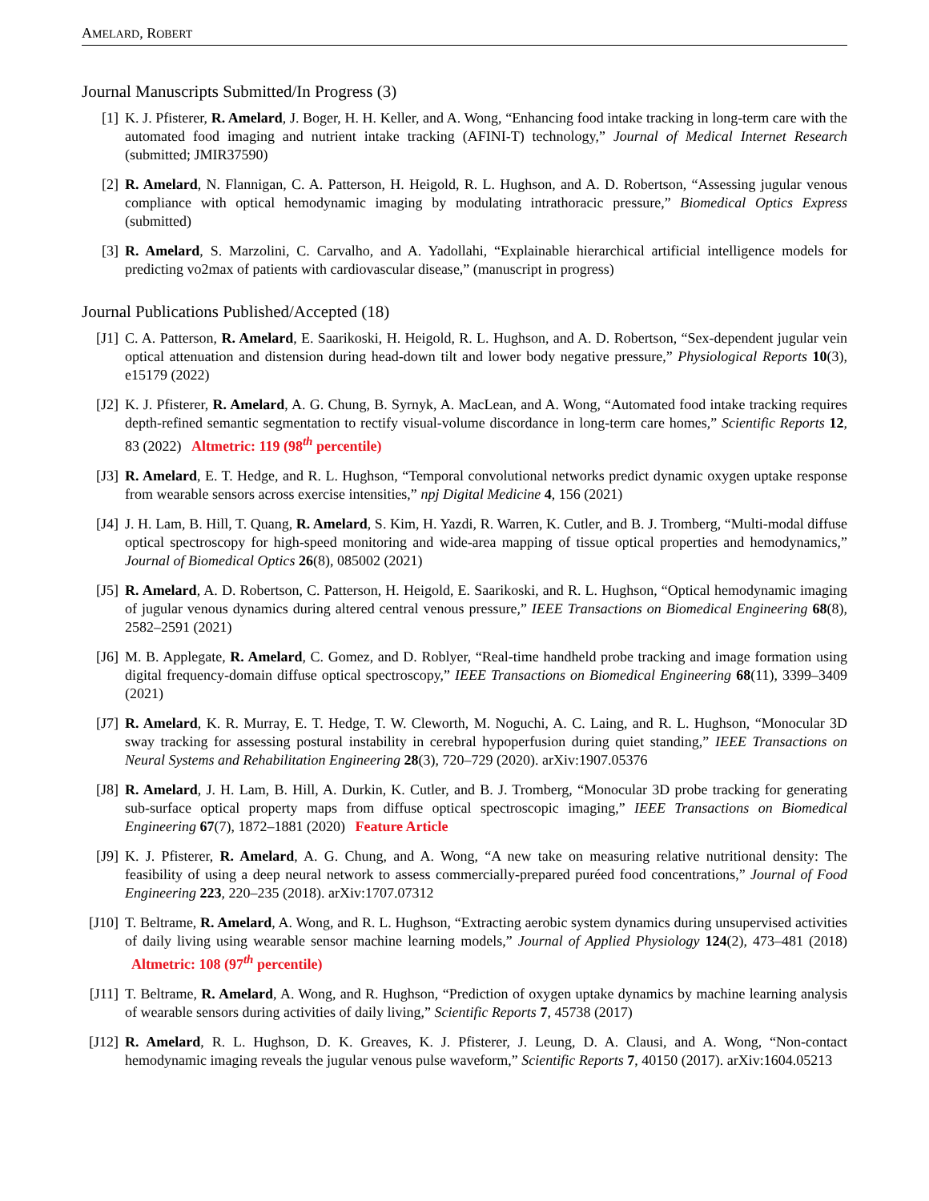AMELARD, ROBERT
Journal Manuscripts Submitted/In Progress (3)
[1] K. J. Pfisterer, R. Amelard, J. Boger, H. H. Keller, and A. Wong, “Enhancing food intake tracking in long-term care with the automated food imaging and nutrient intake tracking (AFINI-T) technology,” Journal of Medical Internet Research (submitted; JMIR37590)
[2] R. Amelard, N. Flannigan, C. A. Patterson, H. Heigold, R. L. Hughson, and A. D. Robertson, “Assessing jugular venous compliance with optical hemodynamic imaging by modulating intrathoracic pressure,” Biomedical Optics Express (submitted)
[3] R. Amelard, S. Marzolini, C. Carvalho, and A. Yadollahi, “Explainable hierarchical artificial intelligence models for predicting vo2max of patients with cardiovascular disease,” (manuscript in progress)
Journal Publications Published/Accepted (18)
[J1] C. A. Patterson, R. Amelard, E. Saarikoski, H. Heigold, R. L. Hughson, and A. D. Robertson, “Sex-dependent jugular vein optical attenuation and distension during head-down tilt and lower body negative pressure,” Physiological Reports 10(3), e15179 (2022)
[J2] K. J. Pfisterer, R. Amelard, A. G. Chung, B. Syrnyk, A. MacLean, and A. Wong, “Automated food intake tracking requires depth-refined semantic segmentation to rectify visual-volume discordance in long-term care homes,” Scientific Reports 12, 83 (2022) Altmetric: 119 (98<sup>th</sup> percentile)
[J3] R. Amelard, E. T. Hedge, and R. L. Hughson, “Temporal convolutional networks predict dynamic oxygen uptake response from wearable sensors across exercise intensities,” npj Digital Medicine 4, 156 (2021)
[J4] J. H. Lam, B. Hill, T. Quang, R. Amelard, S. Kim, H. Yazdi, R. Warren, K. Cutler, and B. J. Tromberg, “Multi-modal diffuse optical spectroscopy for high-speed monitoring and wide-area mapping of tissue optical properties and hemodynamics,” Journal of Biomedical Optics 26(8), 085002 (2021)
[J5] R. Amelard, A. D. Robertson, C. Patterson, H. Heigold, E. Saarikoski, and R. L. Hughson, “Optical hemodynamic imaging of jugular venous dynamics during altered central venous pressure,” IEEE Transactions on Biomedical Engineering 68(8), 2582–2591 (2021)
[J6] M. B. Applegate, R. Amelard, C. Gomez, and D. Roblyer, “Real-time handheld probe tracking and image formation using digital frequency-domain diffuse optical spectroscopy,” IEEE Transactions on Biomedical Engineering 68(11), 3399–3409 (2021)
[J7] R. Amelard, K. R. Murray, E. T. Hedge, T. W. Cleworth, M. Noguchi, A. C. Laing, and R. L. Hughson, “Monocular 3D sway tracking for assessing postural instability in cerebral hypoperfusion during quiet standing,” IEEE Transactions on Neural Systems and Rehabilitation Engineering 28(3), 720–729 (2020). arXiv:1907.05376
[J8] R. Amelard, J. H. Lam, B. Hill, A. Durkin, K. Cutler, and B. J. Tromberg, “Monocular 3D probe tracking for generating sub-surface optical property maps from diffuse optical spectroscopic imaging,” IEEE Transactions on Biomedical Engineering 67(7), 1872–1881 (2020) Feature Article
[J9] K. J. Pfisterer, R. Amelard, A. G. Chung, and A. Wong, “A new take on measuring relative nutritional density: The feasibility of using a deep neural network to assess commercially-prepared puréed food concentrations,” Journal of Food Engineering 223, 220–235 (2018). arXiv:1707.07312
[J10]
T. Beltrame, R. Amelard, A. Wong, and R. L. Hughson, “Extracting aerobic system dynamics during unsupervised activities of daily living using wearable sensor machine learning models,” Journal of Applied Physiology 124(2), 473–481 (2018) Altmetric: 108 (97<sup>th</sup> percentile)
[J11]
T. Beltrame, R. Amelard, A. Wong, and R. Hughson, “Prediction of oxygen uptake dynamics by machine learning analysis of wearable sensors during activities of daily living,” Scientific Reports 7, 45738 (2017)
[J12]
R. Amelard, R. L. Hughson, D. K. Greaves, K. J. Pfisterer, J. Leung, D. A. Clausi, and A. Wong, “Non-contact hemodynamic imaging reveals the jugular venous pulse waveform,” Scientific Reports 7, 40150 (2017). arXiv:1604.05213